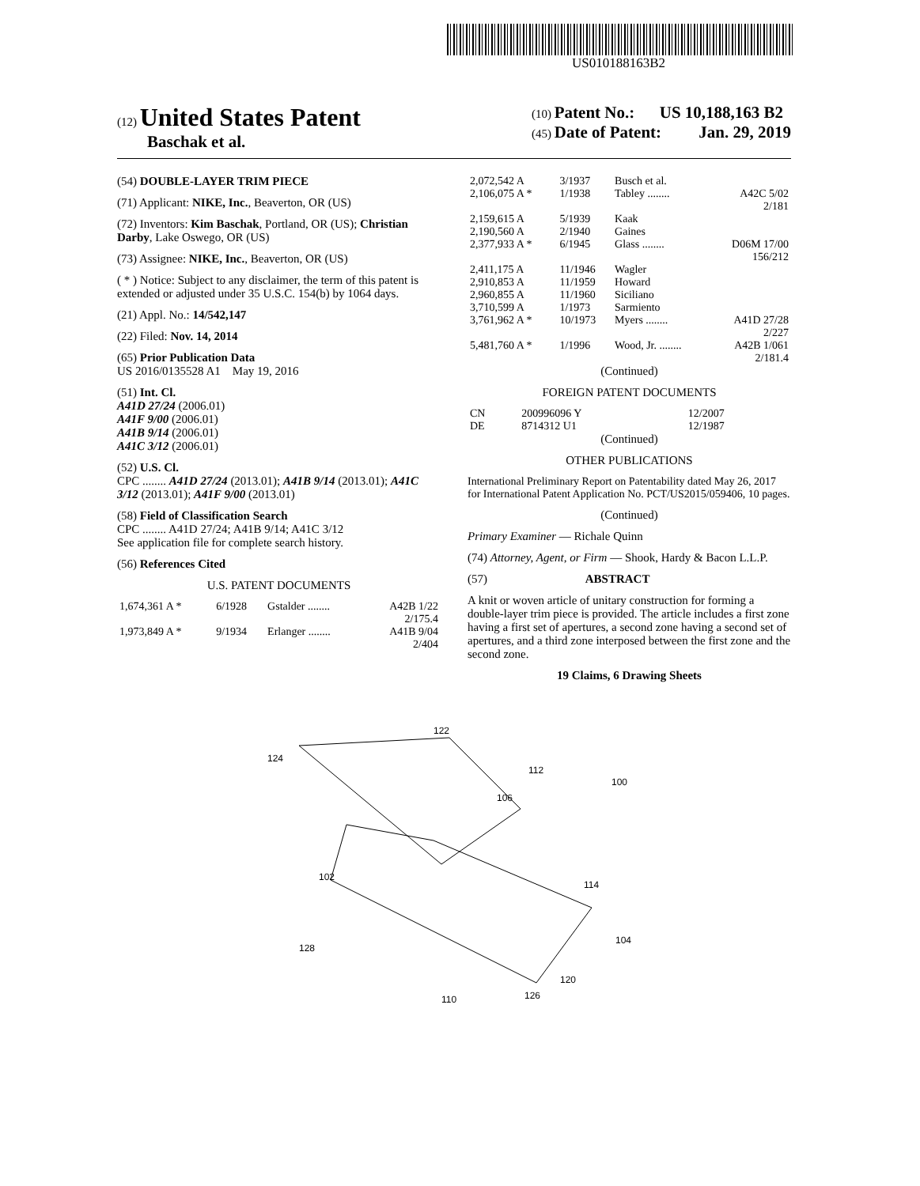US010188163B2
(12) United States Patent
Baschak et al.
(10) Patent No.: US 10,188,163 B2
(45) Date of Patent: Jan. 29, 2019
(54) DOUBLE-LAYER TRIM PIECE
(71) Applicant: NIKE, Inc., Beaverton, OR (US)
(72) Inventors: Kim Baschak, Portland, OR (US); Christian Darby, Lake Oswego, OR (US)
(73) Assignee: NIKE, Inc., Beaverton, OR (US)
( * ) Notice: Subject to any disclaimer, the term of this patent is extended or adjusted under 35 U.S.C. 154(b) by 1064 days.
(21) Appl. No.: 14/542,147
(22) Filed: Nov. 14, 2014
(65) Prior Publication Data
US 2016/0135528 A1 May 19, 2016
(51) Int. Cl.
A41D 27/24 (2006.01)
A41F 9/00 (2006.01)
A41B 9/14 (2006.01)
A41C 3/12 (2006.01)
(52) U.S. Cl.
CPC ........ A41D 27/24 (2013.01); A41B 9/14 (2013.01); A41C 3/12 (2013.01); A41F 9/00 (2013.01)
(58) Field of Classification Search
CPC ........ A41D 27/24; A41B 9/14; A41C 3/12
See application file for complete search history.
(56) References Cited
U.S. PATENT DOCUMENTS
| 1,674,361 A * | 6/1928 | Gstalder ........ | A42B 1/22 2/175.4 |
| 1,973,849 A * | 9/1934 | Erlanger ........ | A41B 9/04 2/404 |
| 2,072,542 A | 3/1937 | Busch et al. | |
| 2,106,075 A * | 1/1938 | Tabley ........ | A42C 5/02 2/181 |
| 2,159,615 A | 5/1939 | Kaak | |
| 2,190,560 A | 2/1940 | Gaines | |
| 2,377,933 A * | 6/1945 | Glass ........ | D06M 17/00 156/212 |
| 2,411,175 A | 11/1946 | Wagler | |
| 2,910,853 A | 11/1959 | Howard | |
| 2,960,855 A | 11/1960 | Siciliano | |
| 3,710,599 A | 1/1973 | Sarmiento | |
| 3,761,962 A * | 10/1973 | Myers ........ | A41D 27/28 2/227 |
| 5,481,760 A * | 1/1996 | Wood, Jr. ........ | A42B 1/061 2/181.4 |
(Continued)
FOREIGN PATENT DOCUMENTS
| CN | 200996096 Y | 12/2007 |
| DE | 8714312 U1 | 12/1987 |
(Continued)
OTHER PUBLICATIONS
International Preliminary Report on Patentability dated May 26, 2017 for International Patent Application No. PCT/US2015/059406, 10 pages.
(Continued)
Primary Examiner — Richale Quinn
(74) Attorney, Agent, or Firm — Shook, Hardy & Bacon L.L.P.
(57) ABSTRACT
A knit or woven article of unitary construction for forming a double-layer trim piece is provided. The article includes a first zone having a first set of apertures, a second zone having a second set of apertures, and a third zone interposed between the first zone and the second zone.
19 Claims, 6 Drawing Sheets
122
124
112
100
106
102
104
128
114
120
126
110